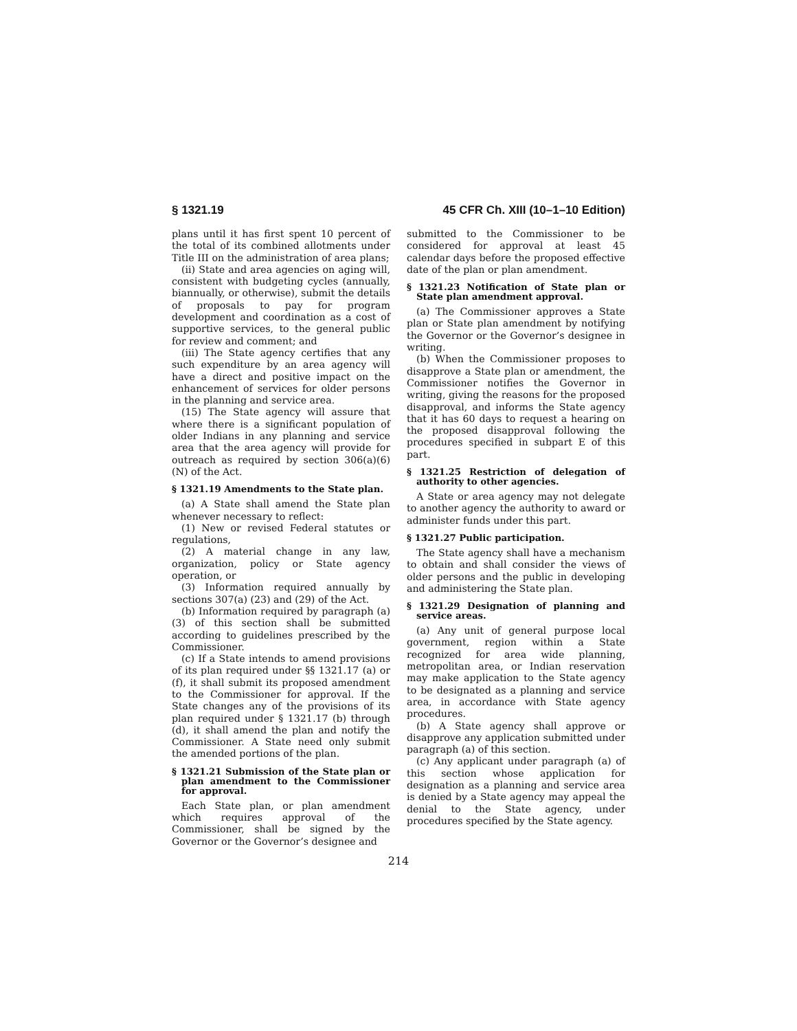§ 1321.19 45 CFR Ch. XIII (10–1–10 Edition)
plans until it has first spent 10 percent of the total of its combined allotments under Title III on the administration of area plans;
(ii) State and area agencies on aging will, consistent with budgeting cycles (annually, biannually, or otherwise), submit the details of proposals to pay for program development and coordination as a cost of supportive services, to the general public for review and comment; and
(iii) The State agency certifies that any such expenditure by an area agency will have a direct and positive impact on the enhancement of services for older persons in the planning and service area.
(15) The State agency will assure that where there is a significant population of older Indians in any planning and service area that the area agency will provide for outreach as required by section 306(a)(6)(N) of the Act.
§ 1321.19 Amendments to the State plan.
(a) A State shall amend the State plan whenever necessary to reflect:
(1) New or revised Federal statutes or regulations,
(2) A material change in any law, organization, policy or State agency operation, or
(3) Information required annually by sections 307(a) (23) and (29) of the Act.
(b) Information required by paragraph (a)(3) of this section shall be submitted according to guidelines prescribed by the Commissioner.
(c) If a State intends to amend provisions of its plan required under §§ 1321.17 (a) or (f), it shall submit its proposed amendment to the Commissioner for approval. If the State changes any of the provisions of its plan required under § 1321.17 (b) through (d), it shall amend the plan and notify the Commissioner. A State need only submit the amended portions of the plan.
§ 1321.21 Submission of the State plan or plan amendment to the Commissioner for approval.
Each State plan, or plan amendment which requires approval of the Commissioner, shall be signed by the Governor or the Governor’s designee and
submitted to the Commissioner to be considered for approval at least 45 calendar days before the proposed effective date of the plan or plan amendment.
§ 1321.23 Notification of State plan or State plan amendment approval.
(a) The Commissioner approves a State plan or State plan amendment by notifying the Governor or the Governor’s designee in writing.
(b) When the Commissioner proposes to disapprove a State plan or amendment, the Commissioner notifies the Governor in writing, giving the reasons for the proposed disapproval, and informs the State agency that it has 60 days to request a hearing on the proposed disapproval following the procedures specified in subpart E of this part.
§ 1321.25 Restriction of delegation of authority to other agencies.
A State or area agency may not delegate to another agency the authority to award or administer funds under this part.
§ 1321.27 Public participation.
The State agency shall have a mechanism to obtain and shall consider the views of older persons and the public in developing and administering the State plan.
§ 1321.29 Designation of planning and service areas.
(a) Any unit of general purpose local government, region within a State recognized for area wide planning, metropolitan area, or Indian reservation may make application to the State agency to be designated as a planning and service area, in accordance with State agency procedures.
(b) A State agency shall approve or disapprove any application submitted under paragraph (a) of this section.
(c) Any applicant under paragraph (a) of this section whose application for designation as a planning and service area is denied by a State agency may appeal the denial to the State agency, under procedures specified by the State agency.
214